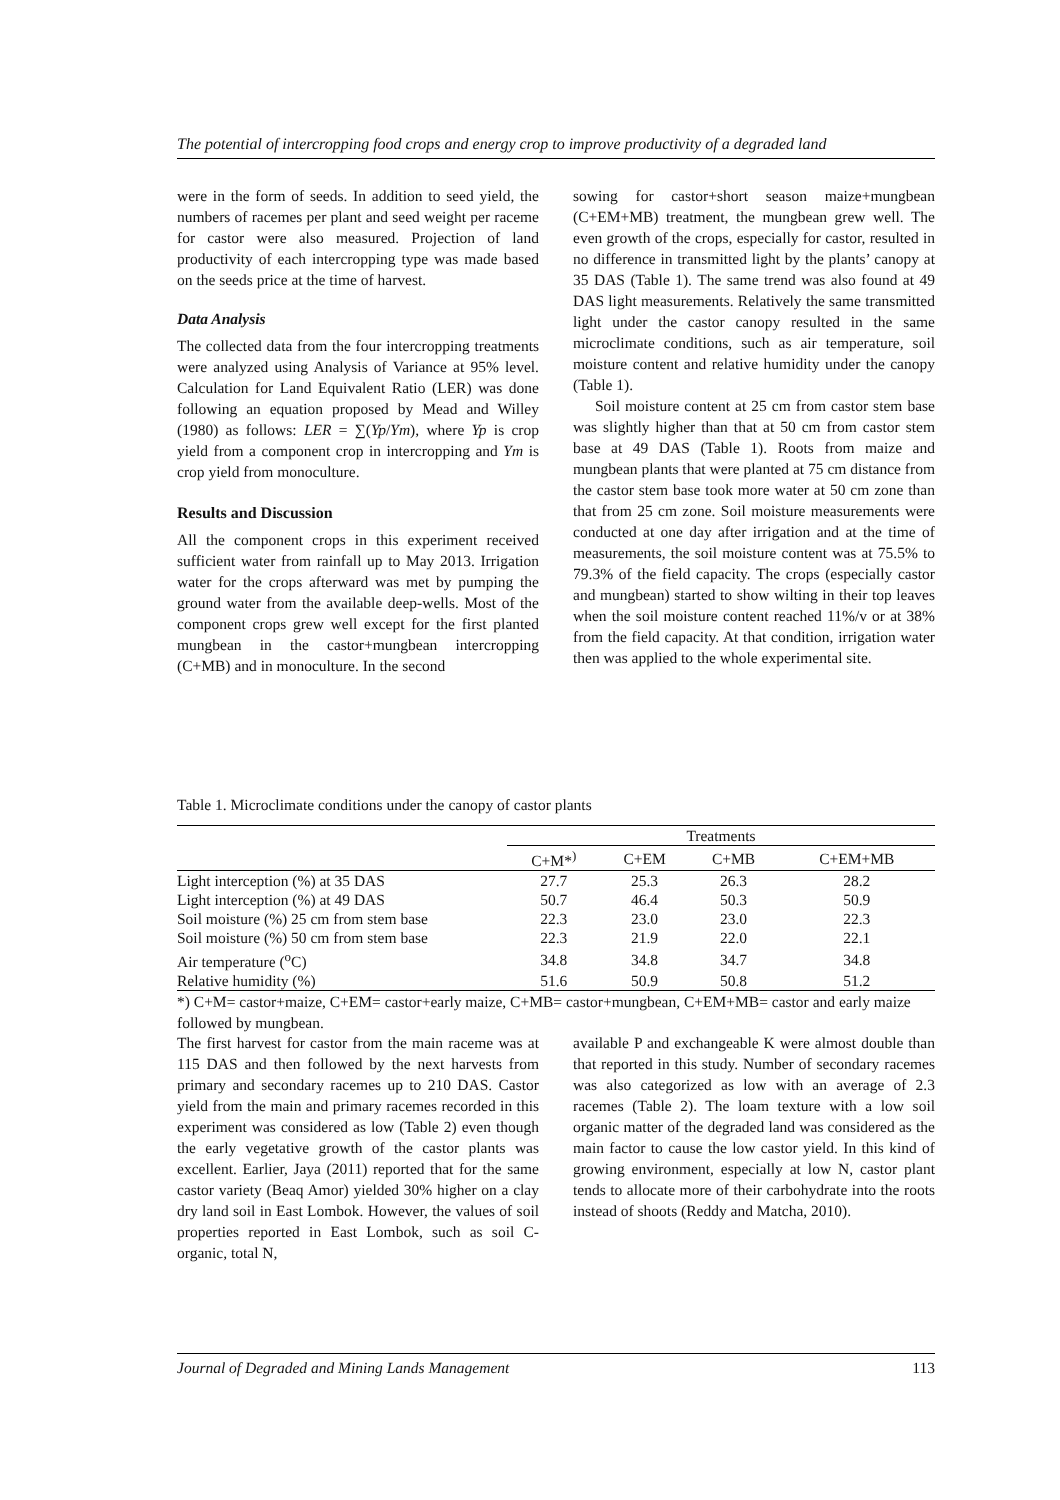The potential of intercropping food crops and energy crop to improve productivity of a degraded land
were in the form of seeds. In addition to seed yield, the numbers of racemes per plant and seed weight per raceme for castor were also measured. Projection of land productivity of each intercropping type was made based on the seeds price at the time of harvest.
Data Analysis
The collected data from the four intercropping treatments were analyzed using Analysis of Variance at 95% level. Calculation for Land Equivalent Ratio (LER) was done following an equation proposed by Mead and Willey (1980) as follows: LER = ∑(Yp/Ym), where Yp is crop yield from a component crop in intercropping and Ym is crop yield from monoculture.
Results and Discussion
All the component crops in this experiment received sufficient water from rainfall up to May 2013. Irrigation water for the crops afterward was met by pumping the ground water from the available deep-wells. Most of the component crops grew well except for the first planted mungbean in the castor+mungbean intercropping (C+MB) and in monoculture. In the second
sowing for castor+short season maize+mungbean (C+EM+MB) treatment, the mungbean grew well. The even growth of the crops, especially for castor, resulted in no difference in transmitted light by the plants’ canopy at 35 DAS (Table 1). The same trend was also found at 49 DAS light measurements. Relatively the same transmitted light under the castor canopy resulted in the same microclimate conditions, such as air temperature, soil moisture content and relative humidity under the canopy (Table 1).
Soil moisture content at 25 cm from castor stem base was slightly higher than that at 50 cm from castor stem base at 49 DAS (Table 1). Roots from maize and mungbean plants that were planted at 75 cm distance from the castor stem base took more water at 50 cm zone than that from 25 cm zone. Soil moisture measurements were conducted at one day after irrigation and at the time of measurements, the soil moisture content was at 75.5% to 79.3% of the field capacity. The crops (especially castor and mungbean) started to show wilting in their top leaves when the soil moisture content reached 11%/v or at 38% from the field capacity. At that condition, irrigation water then was applied to the whole experimental site.
Table 1. Microclimate conditions under the canopy of castor plants
| | Treatments | | | |
| --- | --- | --- | --- | --- |
| | C+M*<sup>)</sup> | C+EM | C+MB | C+EM+MB |
| Light interception (%) at 35 DAS | 27.7 | 25.3 | 26.3 | 28.2 |
| Light interception (%) at 49 DAS | 50.7 | 46.4 | 50.3 | 50.9 |
| Soil moisture (%) 25 cm from stem base | 22.3 | 23.0 | 23.0 | 22.3 |
| Soil moisture (%) 50 cm from stem base | 22.3 | 21.9 | 22.0 | 22.1 |
| Air temperature (<sup>o</sup>C) | 34.8 | 34.8 | 34.7 | 34.8 |
| Relative humidity (%) | 51.6 | 50.9 | 50.8 | 51.2 |
*) C+M= castor+maize, C+EM= castor+early maize, C+MB= castor+mungbean, C+EM+MB= castor and early maize followed by mungbean.
The first harvest for castor from the main raceme was at 115 DAS and then followed by the next harvests from primary and secondary racemes up to 210 DAS. Castor yield from the main and primary racemes recorded in this experiment was considered as low (Table 2) even though the early vegetative growth of the castor plants was excellent. Earlier, Jaya (2011) reported that for the same castor variety (Beaq Amor) yielded 30% higher on a clay dry land soil in East Lombok. However, the values of soil properties reported in East Lombok, such as soil C-organic, total N,
available P and exchangeable K were almost double than that reported in this study. Number of secondary racemes was also categorized as low with an average of 2.3 racemes (Table 2). The loam texture with a low soil organic matter of the degraded land was considered as the main factor to cause the low castor yield. In this kind of growing environment, especially at low N, castor plant tends to allocate more of their carbohydrate into the roots instead of shoots (Reddy and Matcha, 2010).
Journal of Degraded and Mining Lands Management 113